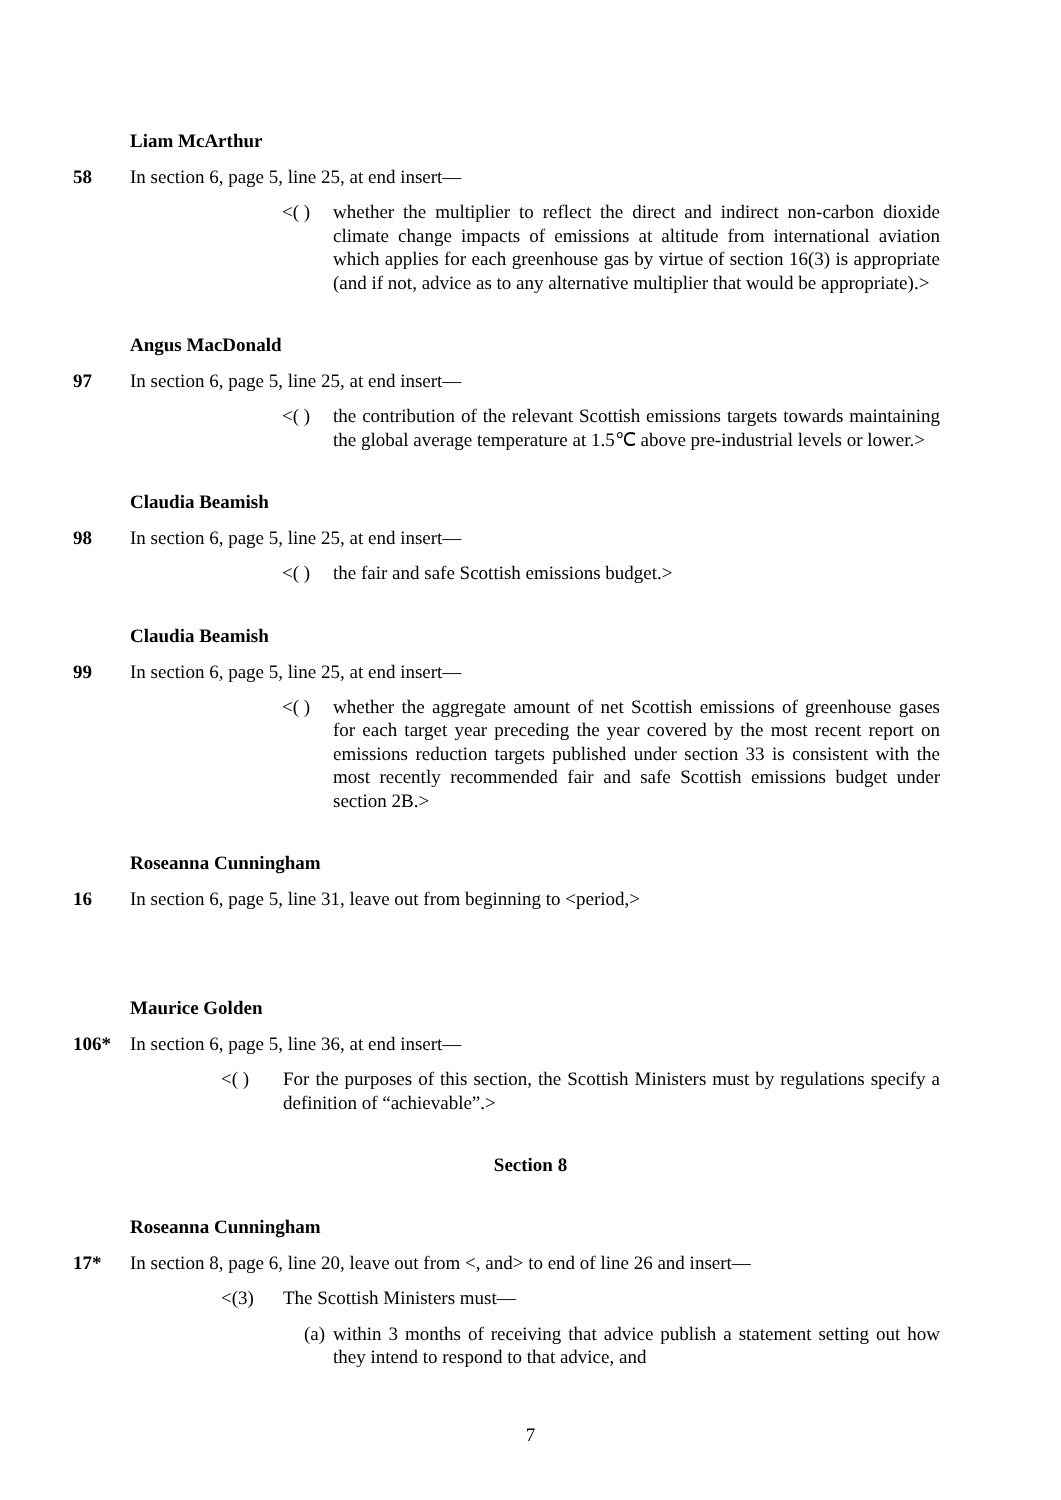Liam McArthur
58 In section 6, page 5, line 25, at end insert—
<( ) whether the multiplier to reflect the direct and indirect non-carbon dioxide climate change impacts of emissions at altitude from international aviation which applies for each greenhouse gas by virtue of section 16(3) is appropriate (and if not, advice as to any alternative multiplier that would be appropriate).>
Angus MacDonald
97 In section 6, page 5, line 25, at end insert—
<( ) the contribution of the relevant Scottish emissions targets towards maintaining the global average temperature at 1.5℃ above pre-industrial levels or lower.>
Claudia Beamish
98 In section 6, page 5, line 25, at end insert—
<( ) the fair and safe Scottish emissions budget.>
Claudia Beamish
99 In section 6, page 5, line 25, at end insert—
<( ) whether the aggregate amount of net Scottish emissions of greenhouse gases for each target year preceding the year covered by the most recent report on emissions reduction targets published under section 33 is consistent with the most recently recommended fair and safe Scottish emissions budget under section 2B.>
Roseanna Cunningham
16 In section 6, page 5, line 31, leave out from beginning to <period,>
Maurice Golden
106* In section 6, page 5, line 36, at end insert—
<( ) For the purposes of this section, the Scottish Ministers must by regulations specify a definition of “achievable”.>
Section 8
Roseanna Cunningham
17* In section 8, page 6, line 20, leave out from <, and> to end of line 26 and insert—
<(3) The Scottish Ministers must—
(a) within 3 months of receiving that advice publish a statement setting out how they intend to respond to that advice, and
7